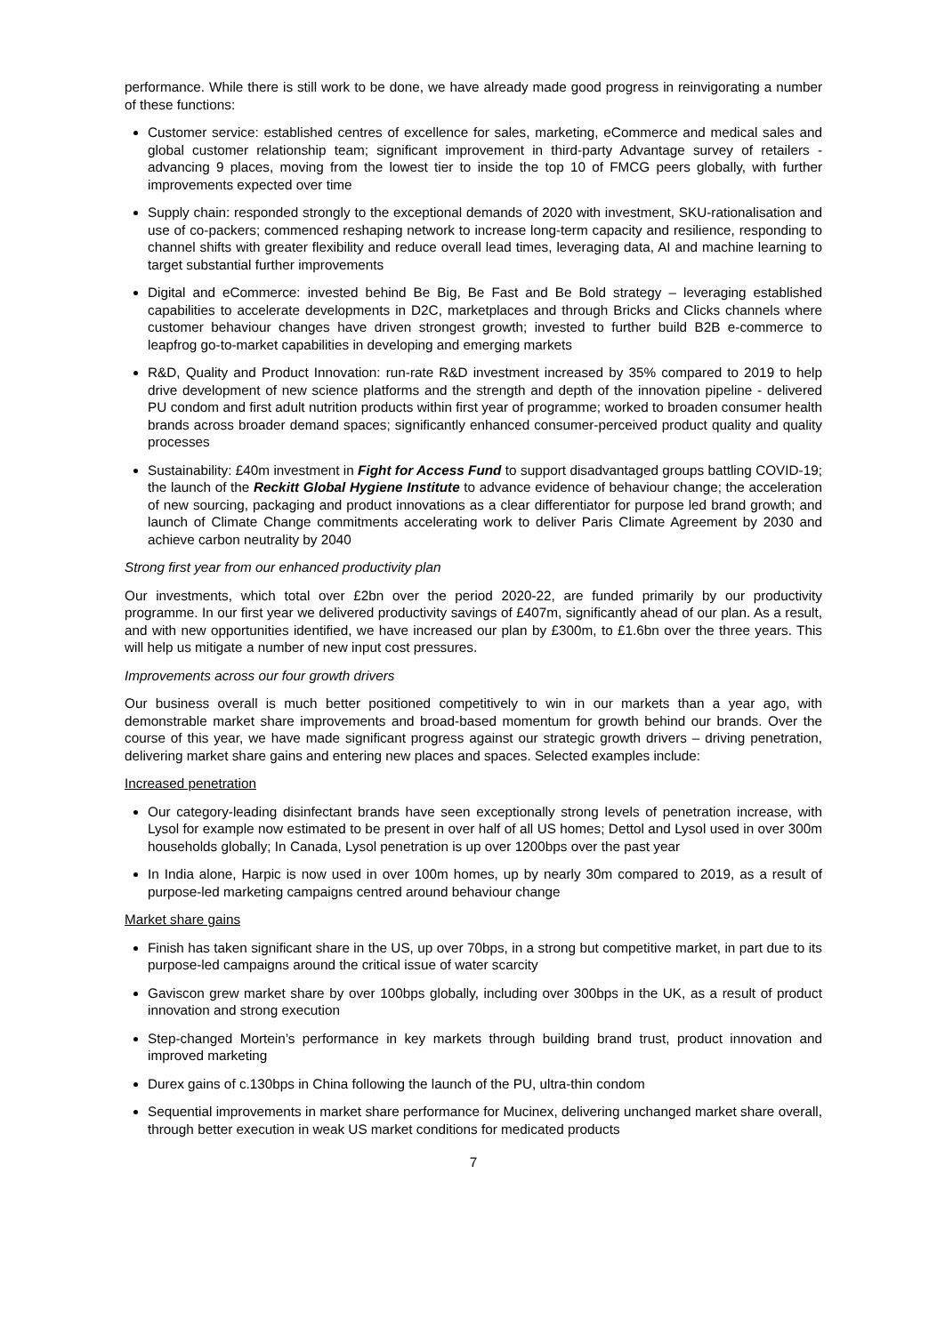performance. While there is still work to be done, we have already made good progress in reinvigorating a number of these functions:
Customer service: established centres of excellence for sales, marketing, eCommerce and medical sales and global customer relationship team; significant improvement in third-party Advantage survey of retailers - advancing 9 places, moving from the lowest tier to inside the top 10 of FMCG peers globally, with further improvements expected over time
Supply chain: responded strongly to the exceptional demands of 2020 with investment, SKU-rationalisation and use of co-packers; commenced reshaping network to increase long-term capacity and resilience, responding to channel shifts with greater flexibility and reduce overall lead times, leveraging data, AI and machine learning to target substantial further improvements
Digital and eCommerce: invested behind Be Big, Be Fast and Be Bold strategy – leveraging established capabilities to accelerate developments in D2C, marketplaces and through Bricks and Clicks channels where customer behaviour changes have driven strongest growth; invested to further build B2B e-commerce to leapfrog go-to-market capabilities in developing and emerging markets
R&D, Quality and Product Innovation: run-rate R&D investment increased by 35% compared to 2019 to help drive development of new science platforms and the strength and depth of the innovation pipeline - delivered PU condom and first adult nutrition products within first year of programme; worked to broaden consumer health brands across broader demand spaces; significantly enhanced consumer-perceived product quality and quality processes
Sustainability: £40m investment in Fight for Access Fund to support disadvantaged groups battling COVID-19; the launch of the Reckitt Global Hygiene Institute to advance evidence of behaviour change; the acceleration of new sourcing, packaging and product innovations as a clear differentiator for purpose led brand growth; and launch of Climate Change commitments accelerating work to deliver Paris Climate Agreement by 2030 and achieve carbon neutrality by 2040
Strong first year from our enhanced productivity plan
Our investments, which total over £2bn over the period 2020-22, are funded primarily by our productivity programme. In our first year we delivered productivity savings of £407m, significantly ahead of our plan. As a result, and with new opportunities identified, we have increased our plan by £300m, to £1.6bn over the three years. This will help us mitigate a number of new input cost pressures.
Improvements across our four growth drivers
Our business overall is much better positioned competitively to win in our markets than a year ago, with demonstrable market share improvements and broad-based momentum for growth behind our brands. Over the course of this year, we have made significant progress against our strategic growth drivers – driving penetration, delivering market share gains and entering new places and spaces. Selected examples include:
Increased penetration
Our category-leading disinfectant brands have seen exceptionally strong levels of penetration increase, with Lysol for example now estimated to be present in over half of all US homes; Dettol and Lysol used in over 300m households globally; In Canada, Lysol penetration is up over 1200bps over the past year
In India alone, Harpic is now used in over 100m homes, up by nearly 30m compared to 2019, as a result of purpose-led marketing campaigns centred around behaviour change
Market share gains
Finish has taken significant share in the US, up over 70bps, in a strong but competitive market, in part due to its purpose-led campaigns around the critical issue of water scarcity
Gaviscon grew market share by over 100bps globally, including over 300bps in the UK, as a result of product innovation and strong execution
Step-changed Mortein’s performance in key markets through building brand trust, product innovation and improved marketing
Durex gains of c.130bps in China following the launch of the PU, ultra-thin condom
Sequential improvements in market share performance for Mucinex, delivering unchanged market share overall, through better execution in weak US market conditions for medicated products
7